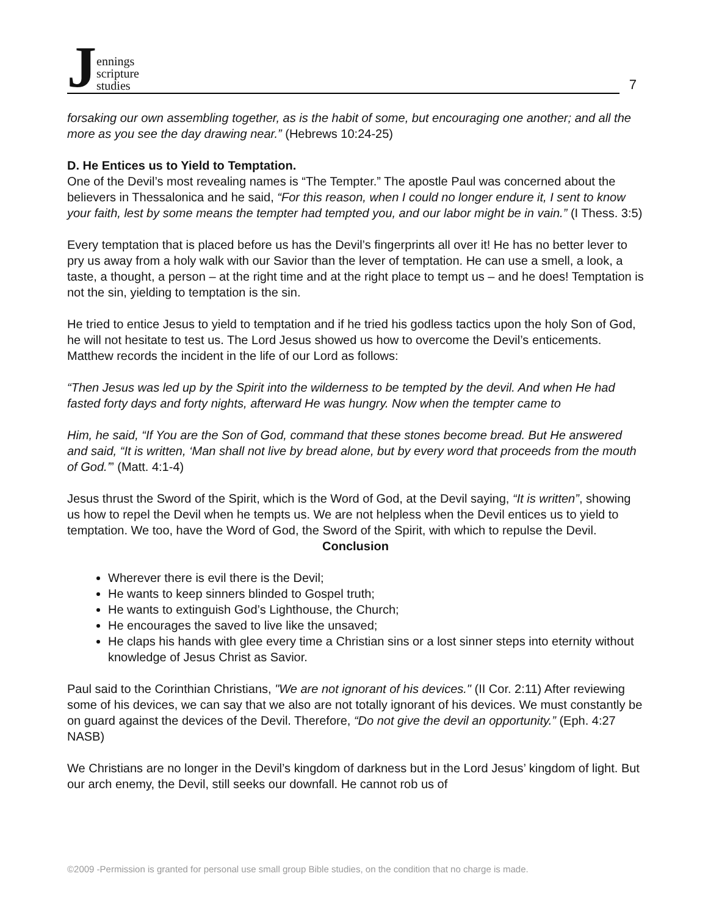Jennings
scripture
studies
7
forsaking our own assembling together, as is the habit of some, but encouraging one another; and all the more as you see the day drawing near.” (Hebrews 10:24-25)
D. He Entices us to Yield to Temptation.
One of the Devil’s most revealing names is “The Tempter.” The apostle Paul was concerned about the believers in Thessalonica and he said, “For this reason, when I could no longer endure it, I sent to know your faith, lest by some means the tempter had tempted you, and our labor might be in vain.” (I Thess. 3:5)
Every temptation that is placed before us has the Devil’s fingerprints all over it! He has no better lever to pry us away from a holy walk with our Savior than the lever of temptation. He can use a smell, a look, a taste, a thought, a person – at the right time and at the right place to tempt us – and he does! Temptation is not the sin, yielding to temptation is the sin.
He tried to entice Jesus to yield to temptation and if he tried his godless tactics upon the holy Son of God, he will not hesitate to test us. The Lord Jesus showed us how to overcome the Devil’s enticements. Matthew records the incident in the life of our Lord as follows:
“Then Jesus was led up by the Spirit into the wilderness to be tempted by the devil. And when He had fasted forty days and forty nights, afterward He was hungry. Now when the tempter came to
Him, he said, “If You are the Son of God, command that these stones become bread. But He answered and said, “It is written, ‘Man shall not live by bread alone, but by every word that proceeds from the mouth of God.’” (Matt. 4:1-4)
Jesus thrust the Sword of the Spirit, which is the Word of God, at the Devil saying, “It is written”, showing us how to repel the Devil when he tempts us. We are not helpless when the Devil entices us to yield to temptation. We too, have the Word of God, the Sword of the Spirit, with which to repulse the Devil.
Conclusion
Wherever there is evil there is the Devil;
He wants to keep sinners blinded to Gospel truth;
He wants to extinguish God’s Lighthouse, the Church;
He encourages the saved to live like the unsaved;
He claps his hands with glee every time a Christian sins or a lost sinner steps into eternity without knowledge of Jesus Christ as Savior.
Paul said to the Corinthian Christians, "We are not ignorant of his devices." (II Cor. 2:11) After reviewing some of his devices, we can say that we also are not totally ignorant of his devices. We must constantly be on guard against the devices of the Devil. Therefore, “Do not give the devil an opportunity.” (Eph. 4:27 NASB)
We Christians are no longer in the Devil’s kingdom of darkness but in the Lord Jesus’ kingdom of light. But our arch enemy, the Devil, still seeks our downfall. He cannot rob us of
©2009 -Permission is granted for personal use small group Bible studies, on the condition that no charge is made.